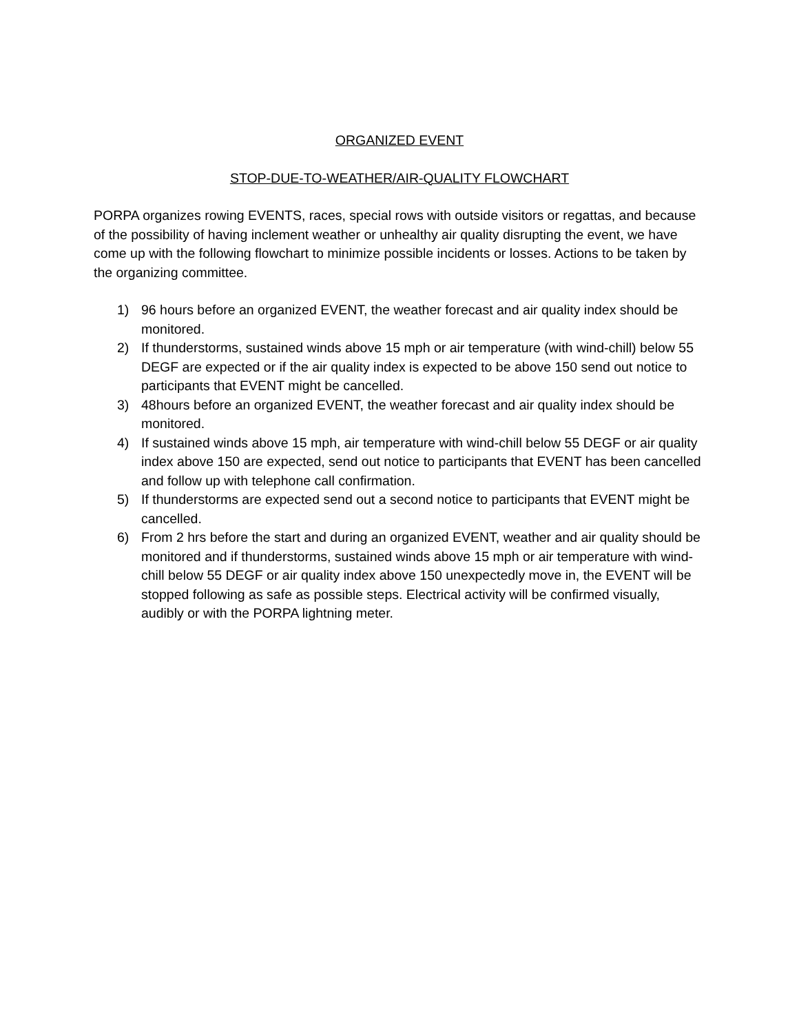ORGANIZED EVENT
STOP-DUE-TO-WEATHER/AIR-QUALITY FLOWCHART
PORPA organizes rowing EVENTS, races, special rows with outside visitors or regattas, and because of the possibility of having inclement weather or unhealthy air quality disrupting the event, we have come up with the following flowchart to minimize possible incidents or losses. Actions to be taken by the organizing committee.
1) 96 hours before an organized EVENT, the weather forecast and air quality index should be monitored.
2) If thunderstorms, sustained winds above 15 mph or air temperature (with wind-chill) below 55 DEGF are expected or if the air quality index is expected to be above 150 send out notice to participants that EVENT might be cancelled.
3) 48hours before an organized EVENT, the weather forecast and air quality index should be monitored.
4) If sustained winds above 15 mph, air temperature with wind-chill below 55 DEGF or air quality index above 150 are expected, send out notice to participants that EVENT has been cancelled and follow up with telephone call confirmation.
5) If thunderstorms are expected send out a second notice to participants that EVENT might be cancelled.
6) From 2 hrs before the start and during an organized EVENT, weather and air quality should be monitored and if thunderstorms, sustained winds above 15 mph or air temperature with wind-chill below 55 DEGF or air quality index above 150 unexpectedly move in, the EVENT will be stopped following as safe as possible steps. Electrical activity will be confirmed visually, audibly or with the PORPA lightning meter.